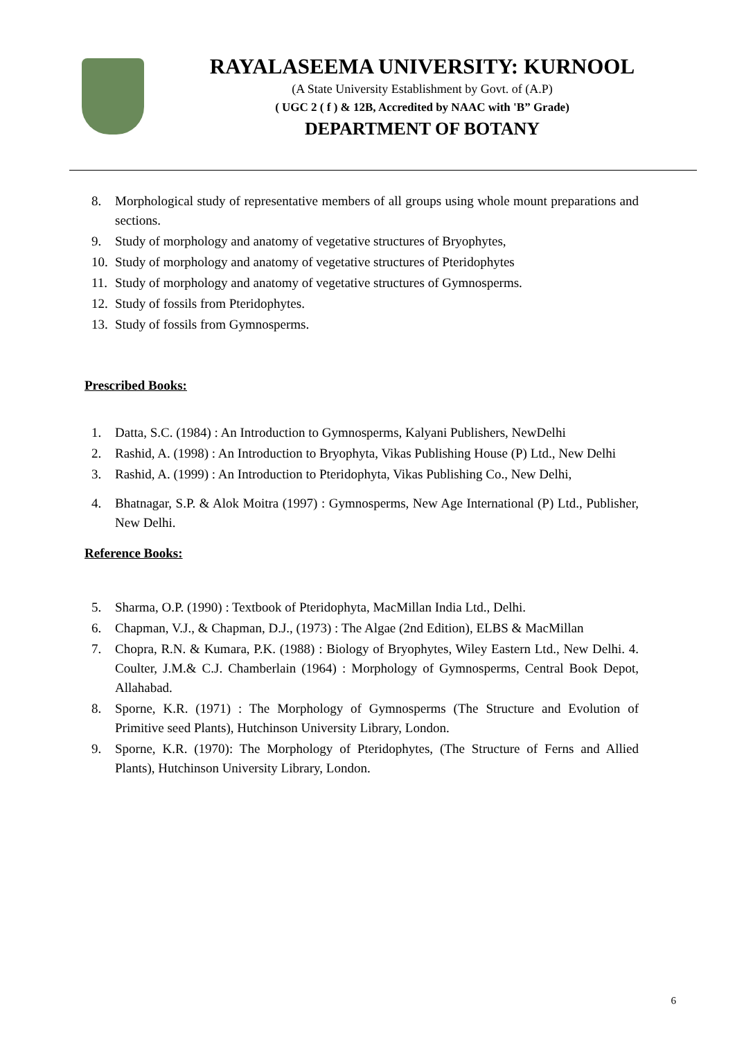RAYALASEEMA UNIVERSITY: KURNOOL
(A State University Establishment by Govt. of (A.P)
( UGC 2 ( f ) & 12B, Accredited by NAAC with 'B” Grade)
DEPARTMENT OF BOTANY
8. Morphological study of representative members of all groups using whole mount preparations and sections.
9. Study of morphology and anatomy of vegetative structures of Bryophytes,
10. Study of morphology and anatomy of vegetative structures of Pteridophytes
11. Study of morphology and anatomy of vegetative structures of Gymnosperms.
12. Study of fossils from Pteridophytes.
13. Study of fossils from Gymnosperms.
Prescribed Books:
1. Datta, S.C. (1984) : An Introduction to Gymnosperms, Kalyani Publishers, NewDelhi
2. Rashid, A. (1998) : An Introduction to Bryophyta, Vikas Publishing House (P) Ltd., New Delhi
3. Rashid, A. (1999) : An Introduction to Pteridophyta, Vikas Publishing Co., New Delhi,
4. Bhatnagar, S.P. & Alok Moitra (1997) : Gymnosperms, New Age International (P) Ltd., Publisher, New Delhi.
Reference Books:
5. Sharma, O.P. (1990) : Textbook of Pteridophyta, MacMillan India Ltd., Delhi.
6. Chapman, V.J., & Chapman, D.J., (1973) : The Algae (2nd Edition), ELBS & MacMillan
7. Chopra, R.N. & Kumara, P.K. (1988) : Biology of Bryophytes, Wiley Eastern Ltd., New Delhi. 4. Coulter, J.M.& C.J. Chamberlain (1964) : Morphology of Gymnosperms, Central Book Depot, Allahabad.
8. Sporne, K.R. (1971) : The Morphology of Gymnosperms (The Structure and Evolution of Primitive seed Plants), Hutchinson University Library, London.
9. Sporne, K.R. (1970): The Morphology of Pteridophytes, (The Structure of Ferns and Allied Plants), Hutchinson University Library, London.
6